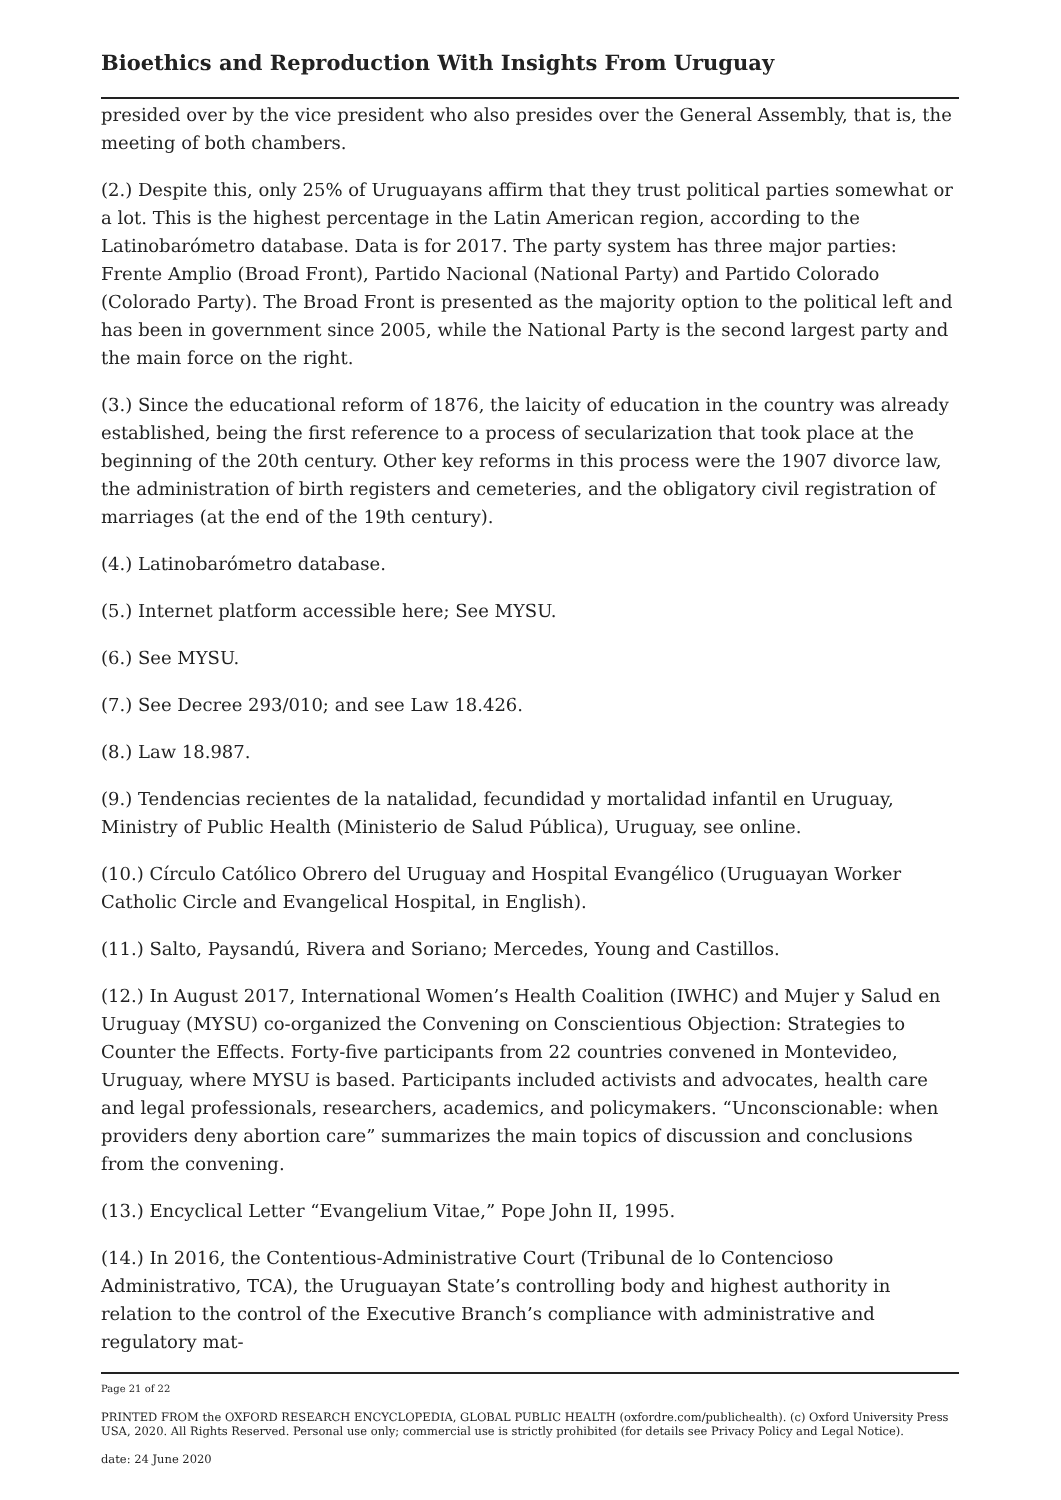Bioethics and Reproduction With Insights From Uruguay
presided over by the vice president who also presides over the General Assembly, that is, the meeting of both chambers.
(2.) Despite this, only 25% of Uruguayans affirm that they trust political parties somewhat or a lot. This is the highest percentage in the Latin American region, according to the Latinobarómetro database. Data is for 2017. The party system has three major parties: Frente Amplio (Broad Front), Partido Nacional (National Party) and Partido Colorado (Colorado Party). The Broad Front is presented as the majority option to the political left and has been in government since 2005, while the National Party is the second largest party and the main force on the right.
(3.) Since the educational reform of 1876, the laicity of education in the country was already established, being the first reference to a process of secularization that took place at the beginning of the 20th century. Other key reforms in this process were the 1907 divorce law, the administration of birth registers and cemeteries, and the obligatory civil registration of marriages (at the end of the 19th century).
(4.) Latinobarómetro database.
(5.) Internet platform accessible here; See MYSU.
(6.) See MYSU.
(7.) See Decree 293/010; and see Law 18.426.
(8.) Law 18.987.
(9.) Tendencias recientes de la natalidad, fecundidad y mortalidad infantil en Uruguay, Ministry of Public Health (Ministerio de Salud Pública), Uruguay, see online.
(10.) Círculo Católico Obrero del Uruguay and Hospital Evangélico (Uruguayan Worker Catholic Circle and Evangelical Hospital, in English).
(11.) Salto, Paysandú, Rivera and Soriano; Mercedes, Young and Castillos.
(12.) In August 2017, International Women’s Health Coalition (IWHC) and Mujer y Salud en Uruguay (MYSU) co-organized the Convening on Conscientious Objection: Strategies to Counter the Effects. Forty-five participants from 22 countries convened in Montevideo, Uruguay, where MYSU is based. Participants included activists and advocates, health care and legal professionals, researchers, academics, and policymakers. “Unconscionable: when providers deny abortion care” summarizes the main topics of discussion and conclusions from the convening.
(13.) Encyclical Letter “Evangelium Vitae,” Pope John II, 1995.
(14.) In 2016, the Contentious-Administrative Court (Tribunal de lo Contencioso Administrativo, TCA), the Uruguayan State’s controlling body and highest authority in relation to the control of the Executive Branch’s compliance with administrative and regulatory mat-
Page 21 of 22
PRINTED FROM the OXFORD RESEARCH ENCYCLOPEDIA, GLOBAL PUBLIC HEALTH (oxfordre.com/publichealth). (c) Oxford University Press USA, 2020. All Rights Reserved. Personal use only; commercial use is strictly prohibited (for details see Privacy Policy and Legal Notice).
date: 24 June 2020